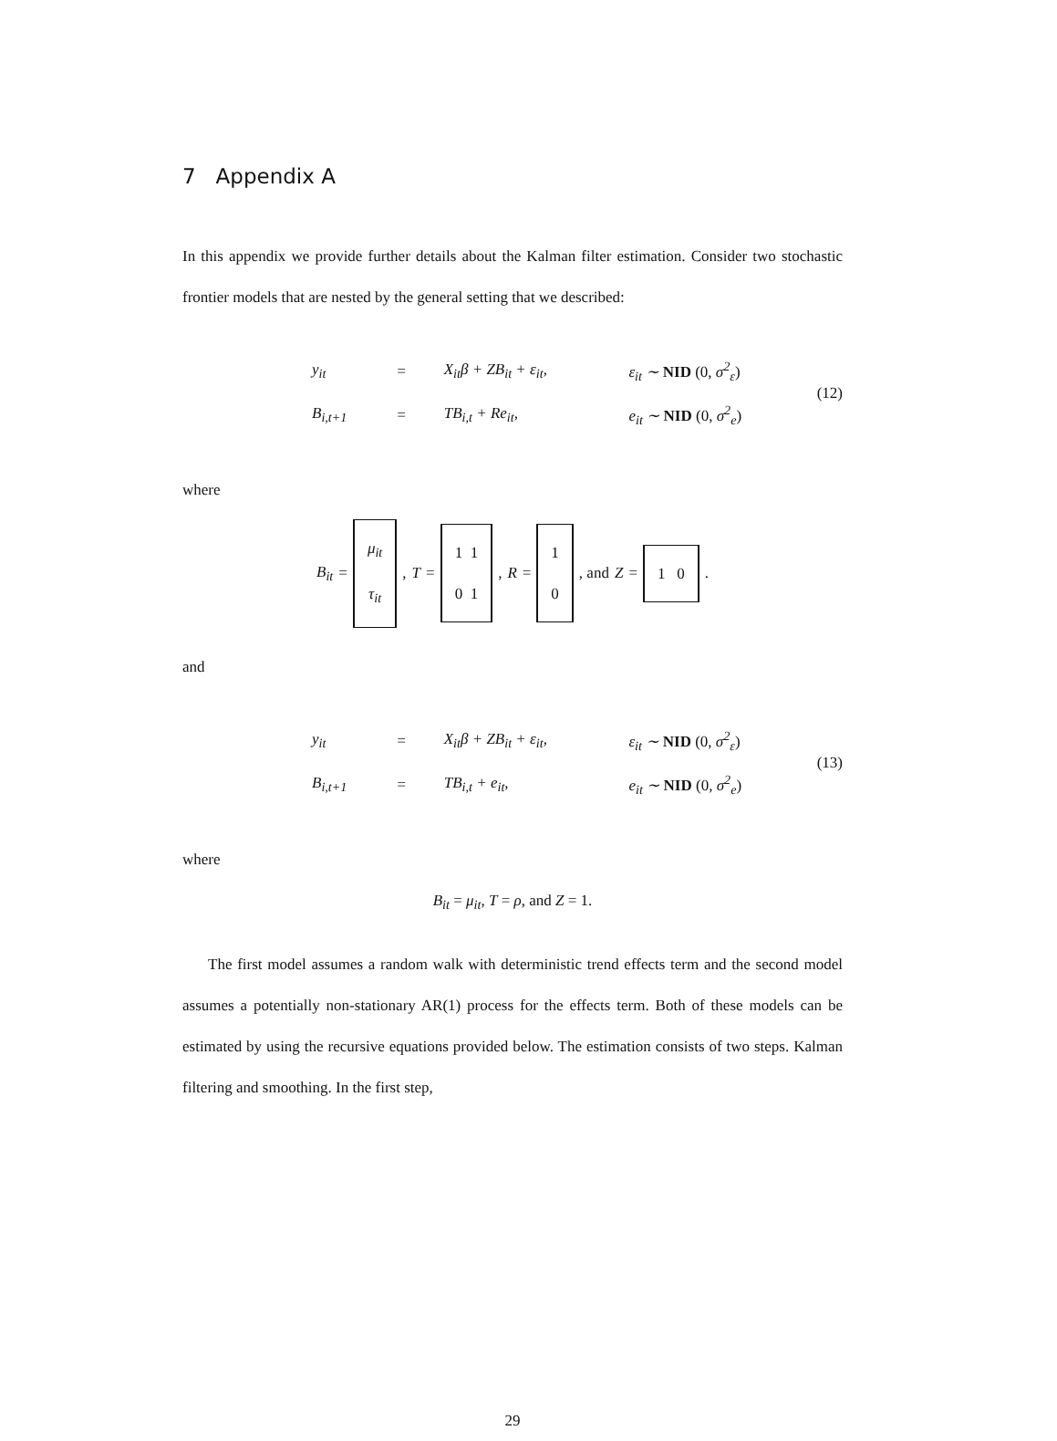7 Appendix A
In this appendix we provide further details about the Kalman filter estimation. Consider two stochastic frontier models that are nested by the general setting that we described:
| y<sub>it</sub> | = | X<sub>it</sub>β + ZB<sub>it</sub> + ε<sub>it</sub>, | ε<sub>it</sub> ∼ NID (0, σ<sup>2</sup><sub>ε</sub> ) |
| B<sub>i,t+1</sub> | = | TB<sub>i,t</sub> + Re<sub>it</sub>, | e<sub>it</sub> ∼ NID (0, σ<sup>2</sup><sub>e</sub> ) |
(12)
where
B<sub>it</sub> = μ<sub>it</sub>
τ<sub>it</sub> , T = 1 1
0 1 , R = 1
0 , and Z = 1 0 .
and
| y<sub>it</sub> | = | X<sub>it</sub>β + ZB<sub>it</sub> + ε<sub>it</sub>, | ε<sub>it</sub> ∼ NID (0, σ<sup>2</sup><sub>ε</sub> ) |
| B<sub>i,t+1</sub> | = | TB<sub>i,t</sub> + e<sub>it</sub>, | e<sub>it</sub> ∼ NID (0, σ<sup>2</sup><sub>e</sub> ) |
(13)
where
B<sub>it</sub> = μ<sub>it</sub>, T = ρ, and Z = 1.
The first model assumes a random walk with deterministic trend effects term and the second model assumes a potentially non-stationary AR(1) process for the effects term. Both of these models can be estimated by using the recursive equations provided below. The estimation consists of two steps. Kalman filtering and smoothing. In the first step,
29